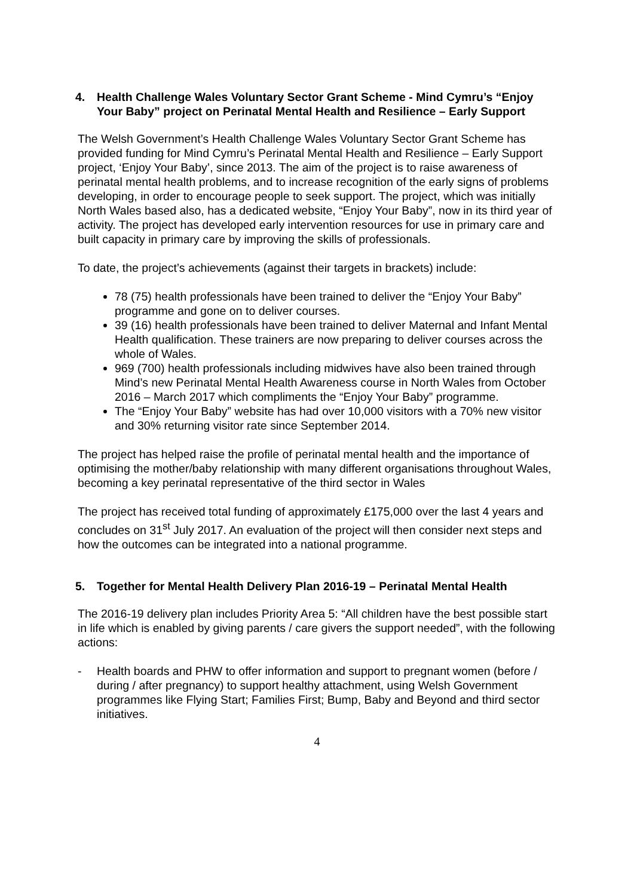4. Health Challenge Wales Voluntary Sector Grant Scheme - Mind Cymru’s “Enjoy Your Baby” project on Perinatal Mental Health and Resilience – Early Support
The Welsh Government’s Health Challenge Wales Voluntary Sector Grant Scheme has provided funding for Mind Cymru’s Perinatal Mental Health and Resilience – Early Support project, ‘Enjoy Your Baby’, since 2013. The aim of the project is to raise awareness of perinatal mental health problems, and to increase recognition of the early signs of problems developing, in order to encourage people to seek support. The project, which was initially North Wales based also, has a dedicated website, “Enjoy Your Baby”, now in its third year of activity. The project has developed early intervention resources for use in primary care and built capacity in primary care by improving the skills of professionals.
To date, the project’s achievements (against their targets in brackets) include:
78 (75) health professionals have been trained to deliver the “Enjoy Your Baby” programme and gone on to deliver courses.
39 (16) health professionals have been trained to deliver Maternal and Infant Mental Health qualification. These trainers are now preparing to deliver courses across the whole of Wales.
969 (700) health professionals including midwives have also been trained through Mind’s new Perinatal Mental Health Awareness course in North Wales from October 2016 – March 2017 which compliments the “Enjoy Your Baby” programme.
The “Enjoy Your Baby” website has had over 10,000 visitors with a 70% new visitor and 30% returning visitor rate since September 2014.
The project has helped raise the profile of perinatal mental health and the importance of optimising the mother/baby relationship with many different organisations throughout Wales, becoming a key perinatal representative of the third sector in Wales
The project has received total funding of approximately £175,000 over the last 4 years and concludes on 31<sup>st</sup> July 2017. An evaluation of the project will then consider next steps and how the outcomes can be integrated into a national programme.
5. Together for Mental Health Delivery Plan 2016-19 – Perinatal Mental Health
The 2016-19 delivery plan includes Priority Area 5: “All children have the best possible start in life which is enabled by giving parents / care givers the support needed”, with the following actions:
- Health boards and PHW to offer information and support to pregnant women (before / during / after pregnancy) to support healthy attachment, using Welsh Government programmes like Flying Start; Families First; Bump, Baby and Beyond and third sector initiatives.
4